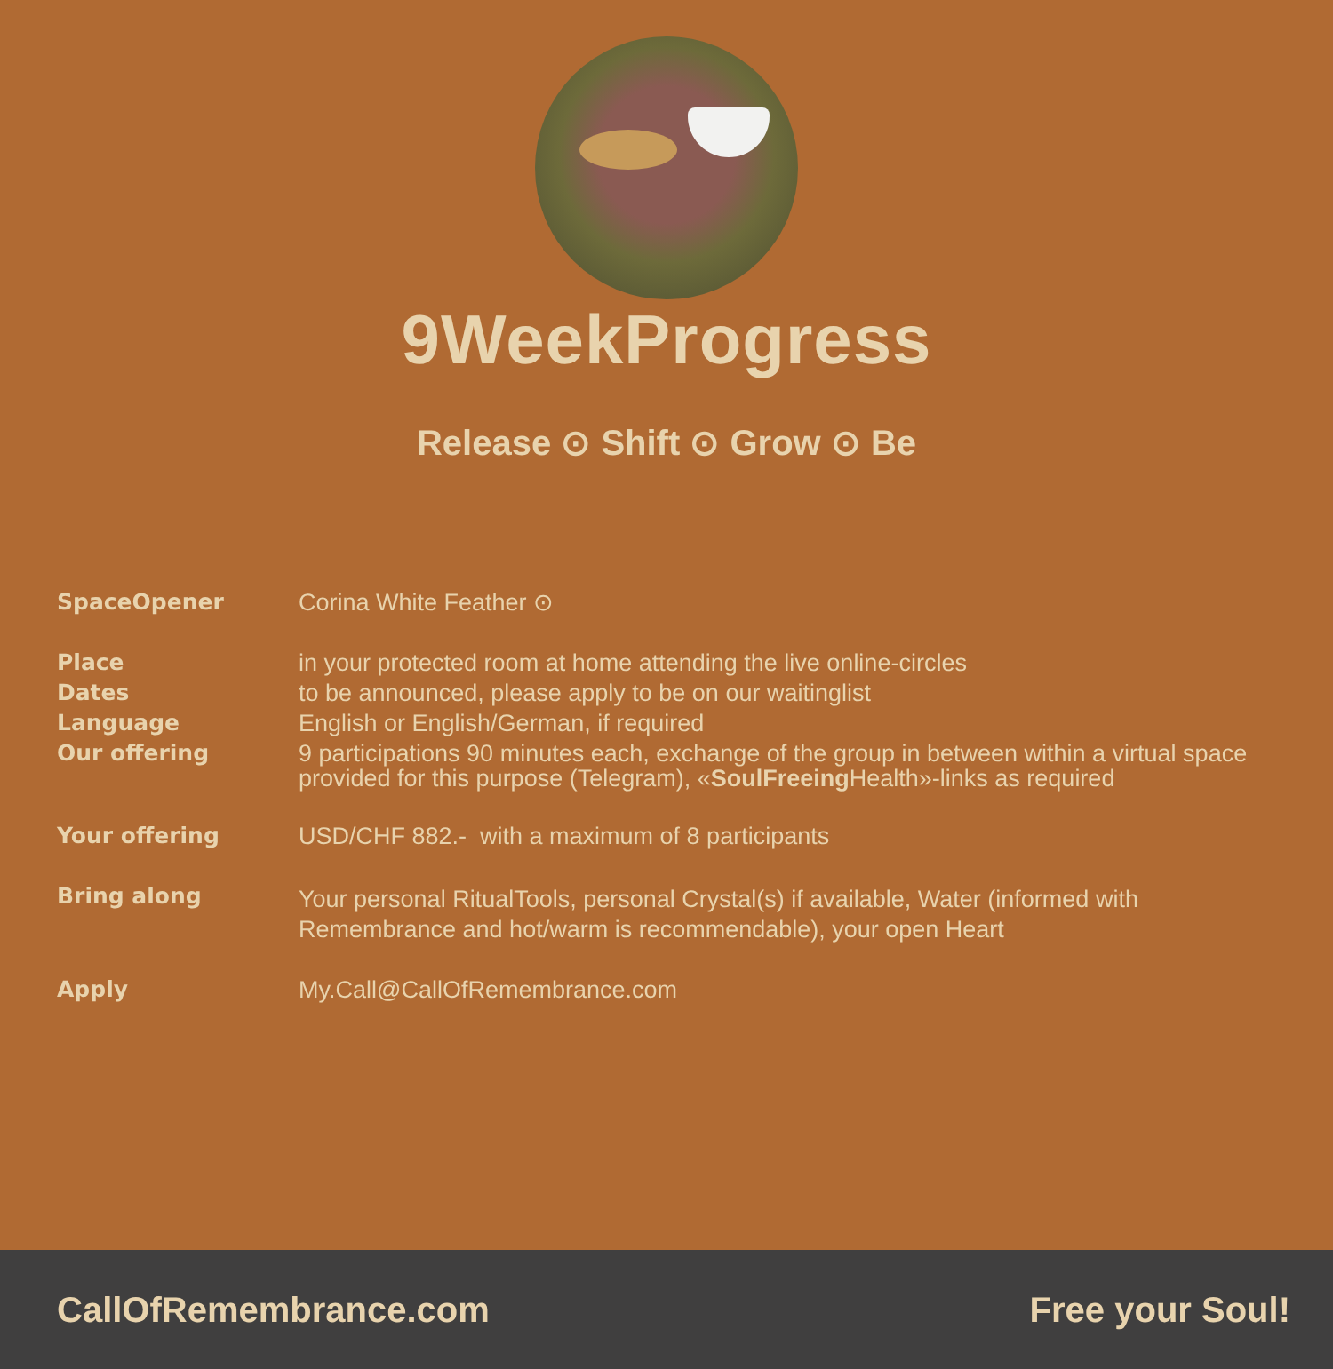9WeekProgress
Release ⊙ Shift ⊙ Grow ⊙ Be
SpaceOpener
Corina White Feather ⊙
Place
in your protected room at home attending the live online-circles
Dates
to be announced, please apply to be on our waitinglist
Language
English or English/German, if required
Our offering
9 participations 90 minutes each, exchange of the group in between within a virtual space provided for this purpose (Telegram), «SoulFreeing Health»-links as required
Your offering
USD/CHF 882.- with a maximum of 8 participants
Bring along
Your personal RitualTools, personal Crystal(s) if available, Water (informed with Remembrance and hot/warm is recommendable), your open Heart
Apply
My.Call@CallOfRemembrance.com
CallOfRemembrance.com Free your Soul!